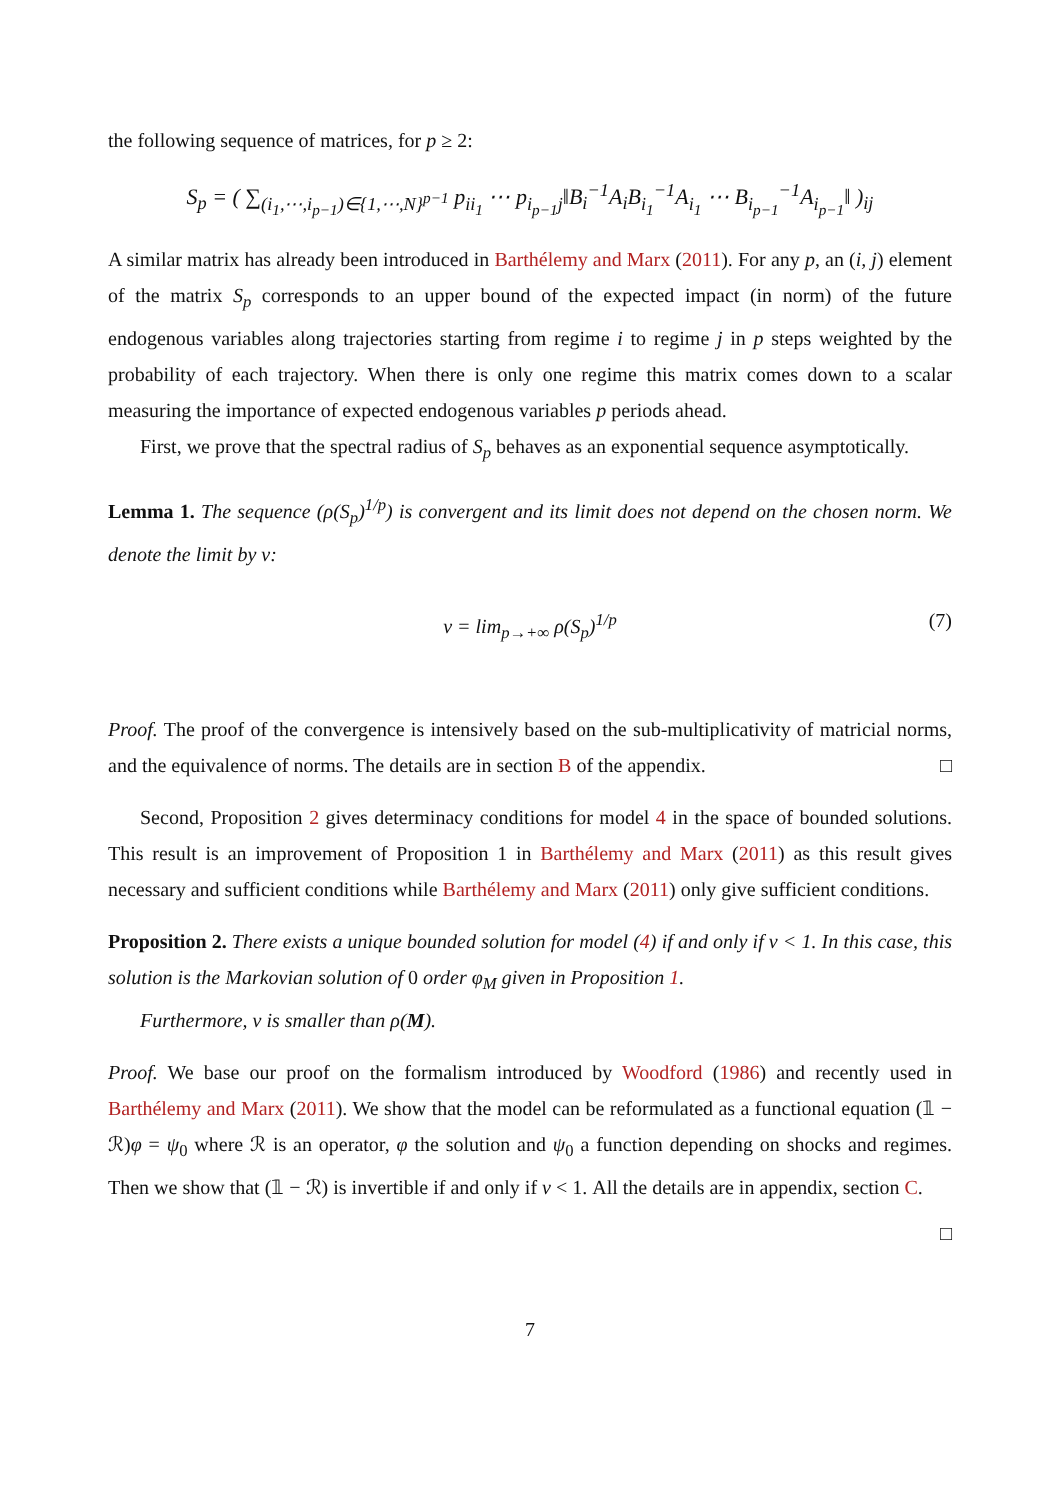the following sequence of matrices, for p ≥ 2:
S<sub>p</sub> = ( ∑<sub>(i<sub>1</sub>,⋯,i<sub>p−1</sub>)∈{1,⋯,N}<sup>p−1</sup></sub> p<sub>ii<sub>1</sub></sub> ⋯ p<sub>i<sub>p−1</sub>j</sub>‖B<sub>i</sub><sup>−1</sup>A<sub>i</sub>B<sub>i<sub>1</sub></sub><sup>−1</sup>A<sub>i<sub>1</sub></sub> ⋯ B<sub>i<sub>p−1</sub></sub><sup>−1</sup>A<sub>i<sub>p−1</sub></sub>‖ )<sub>ij</sub>
A similar matrix has already been introduced in Barthélemy and Marx (2011). For any p, an (i, j) element of the matrix S<sub>p</sub> corresponds to an upper bound of the expected impact (in norm) of the future endogenous variables along trajectories starting from regime i to regime j in p steps weighted by the probability of each trajectory. When there is only one regime this matrix comes down to a scalar measuring the importance of expected endogenous variables p periods ahead.
First, we prove that the spectral radius of S<sub>p</sub> behaves as an exponential sequence asymptotically.
Lemma 1. The sequence (ρ(S<sub>p</sub>)<sup>1/p</sup>) is convergent and its limit does not depend on the chosen norm. We denote the limit by ν:
ν = lim<sub>p→+∞</sub> ρ(S<sub>p</sub>)<sup>1/p</sup> (7)
Proof. The proof of the convergence is intensively based on the sub-multiplicativity of matricial norms, and the equivalence of norms. The details are in section B of the appendix. □
Second, Proposition 2 gives determinacy conditions for model 4 in the space of bounded solutions. This result is an improvement of Proposition 1 in Barthélemy and Marx (2011) as this result gives necessary and sufficient conditions while Barthélemy and Marx (2011) only give sufficient conditions.
Proposition 2. There exists a unique bounded solution for model (4) if and only if ν < 1. In this case, this solution is the Markovian solution of 0 order φ<sub>M</sub> given in Proposition 1.
Furthermore, ν is smaller than ρ(M).
Proof. We base our proof on the formalism introduced by Woodford (1986) and recently used in Barthélemy and Marx (2011). We show that the model can be reformulated as a functional equation (𝟙 − ℛ)φ = ψ<sub>0</sub> where ℛ is an operator, φ the solution and ψ<sub>0</sub> a function depending on shocks and regimes. Then we show that (𝟙 − ℛ) is invertible if and only if ν < 1. All the details are in appendix, section C.
□
7